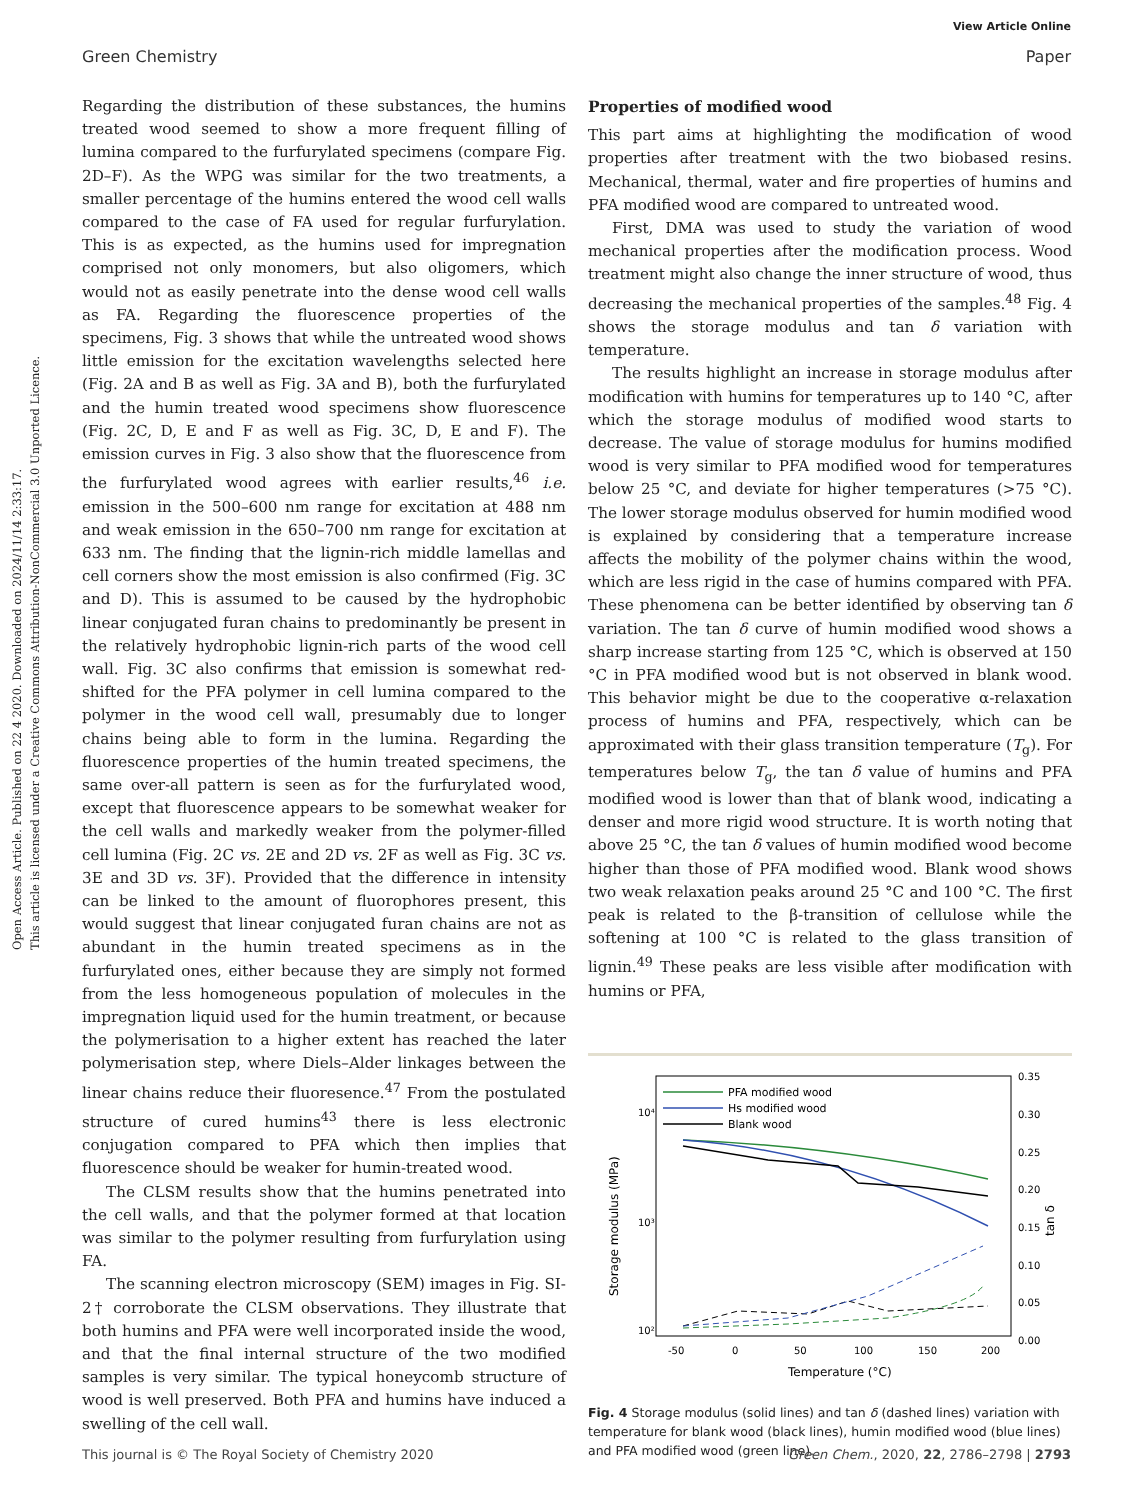Open Access Article. Published on 22 4 2020. Downloaded on 2024/11/14 2:33:17.
This article is licensed under a Creative Commons Attribution-NonCommercial 3.0 Unported Licence.
View Article Online
Green Chemistry Paper
Regarding the distribution of these substances, the humins treated wood seemed to show a more frequent filling of lumina compared to the furfurylated specimens (compare Fig. 2D–F). As the WPG was similar for the two treatments, a smaller percentage of the humins entered the wood cell walls compared to the case of FA used for regular furfurylation. This is as expected, as the humins used for impregnation comprised not only monomers, but also oligomers, which would not as easily penetrate into the dense wood cell walls as FA. Regarding the fluorescence properties of the specimens, Fig. 3 shows that while the untreated wood shows little emission for the excitation wavelengths selected here (Fig. 2A and B as well as Fig. 3A and B), both the furfurylated and the humin treated wood specimens show fluorescence (Fig. 2C, D, E and F as well as Fig. 3C, D, E and F). The emission curves in Fig. 3 also show that the fluorescence from the furfurylated wood agrees with earlier results,<sup>46</sup> i.e. emission in the 500–600 nm range for excitation at 488 nm and weak emission in the 650–700 nm range for excitation at 633 nm. The finding that the lignin-rich middle lamellas and cell corners show the most emission is also confirmed (Fig. 3C and D). This is assumed to be caused by the hydrophobic linear conjugated furan chains to predominantly be present in the relatively hydrophobic lignin-rich parts of the wood cell wall. Fig. 3C also confirms that emission is somewhat red-shifted for the PFA polymer in cell lumina compared to the polymer in the wood cell wall, presumably due to longer chains being able to form in the lumina. Regarding the fluorescence properties of the humin treated specimens, the same over-all pattern is seen as for the furfurylated wood, except that fluorescence appears to be somewhat weaker for the cell walls and markedly weaker from the polymer-filled cell lumina (Fig. 2C vs. 2E and 2D vs. 2F as well as Fig. 3C vs. 3E and 3D vs. 3F). Provided that the difference in intensity can be linked to the amount of fluorophores present, this would suggest that linear conjugated furan chains are not as abundant in the humin treated specimens as in the furfurylated ones, either because they are simply not formed from the less homogeneous population of molecules in the impregnation liquid used for the humin treatment, or because the polymerisation to a higher extent has reached the later polymerisation step, where Diels–Alder linkages between the linear chains reduce their fluoresence.<sup>47</sup> From the postulated structure of cured humins<sup>43</sup> there is less electronic conjugation compared to PFA which then implies that fluorescence should be weaker for humin-treated wood.
The CLSM results show that the humins penetrated into the cell walls, and that the polymer formed at that location was similar to the polymer resulting from furfurylation using FA.
The scanning electron microscopy (SEM) images in Fig. SI-2† corroborate the CLSM observations. They illustrate that both humins and PFA were well incorporated inside the wood, and that the final internal structure of the two modified samples is very similar. The typical honeycomb structure of wood is well preserved. Both PFA and humins have induced a swelling of the cell wall.
Properties of modified wood
This part aims at highlighting the modification of wood properties after treatment with the two biobased resins. Mechanical, thermal, water and fire properties of humins and PFA modified wood are compared to untreated wood.
First, DMA was used to study the variation of wood mechanical properties after the modification process. Wood treatment might also change the inner structure of wood, thus decreasing the mechanical properties of the samples.<sup>48</sup> Fig. 4 shows the storage modulus and tan δ variation with temperature.
The results highlight an increase in storage modulus after modification with humins for temperatures up to 140 °C, after which the storage modulus of modified wood starts to decrease. The value of storage modulus for humins modified wood is very similar to PFA modified wood for temperatures below 25 °C, and deviate for higher temperatures (>75 °C). The lower storage modulus observed for humin modified wood is explained by considering that a temperature increase affects the mobility of the polymer chains within the wood, which are less rigid in the case of humins compared with PFA. These phenomena can be better identified by observing tan δ variation. The tan δ curve of humin modified wood shows a sharp increase starting from 125 °C, which is observed at 150 °C in PFA modified wood but is not observed in blank wood. This behavior might be due to the cooperative α-relaxation process of humins and PFA, respectively, which can be approximated with their glass transition temperature (T<sub>g</sub>). For temperatures below T<sub>g</sub>, the tan δ value of humins and PFA modified wood is lower than that of blank wood, indicating a denser and more rigid wood structure. It is worth noting that above 25 °C, the tan δ values of humin modified wood become higher than those of PFA modified wood. Blank wood shows two weak relaxation peaks around 25 °C and 100 °C. The first peak is related to the β-transition of cellulose while the softening at 100 °C is related to the glass transition of lignin.<sup>49</sup> These peaks are less visible after modification with humins or PFA,
PFA modified wood
Hs modified wood
Blank wood
10⁴
10³
10²
0.35
0.30
0.25
0.20
0.15
0.10
0.05
0.00
-50
0
50
100
150
200
Temperature (°C)
Storage modulus (MPa)
tan δ
Fig. 4 Storage modulus (solid lines) and tan δ (dashed lines) variation with temperature for blank wood (black lines), humin modified wood (blue lines) and PFA modified wood (green line).
This journal is © The Royal Society of Chemistry 2020 Green Chem., 2020, 22, 2786–2798 | 2793